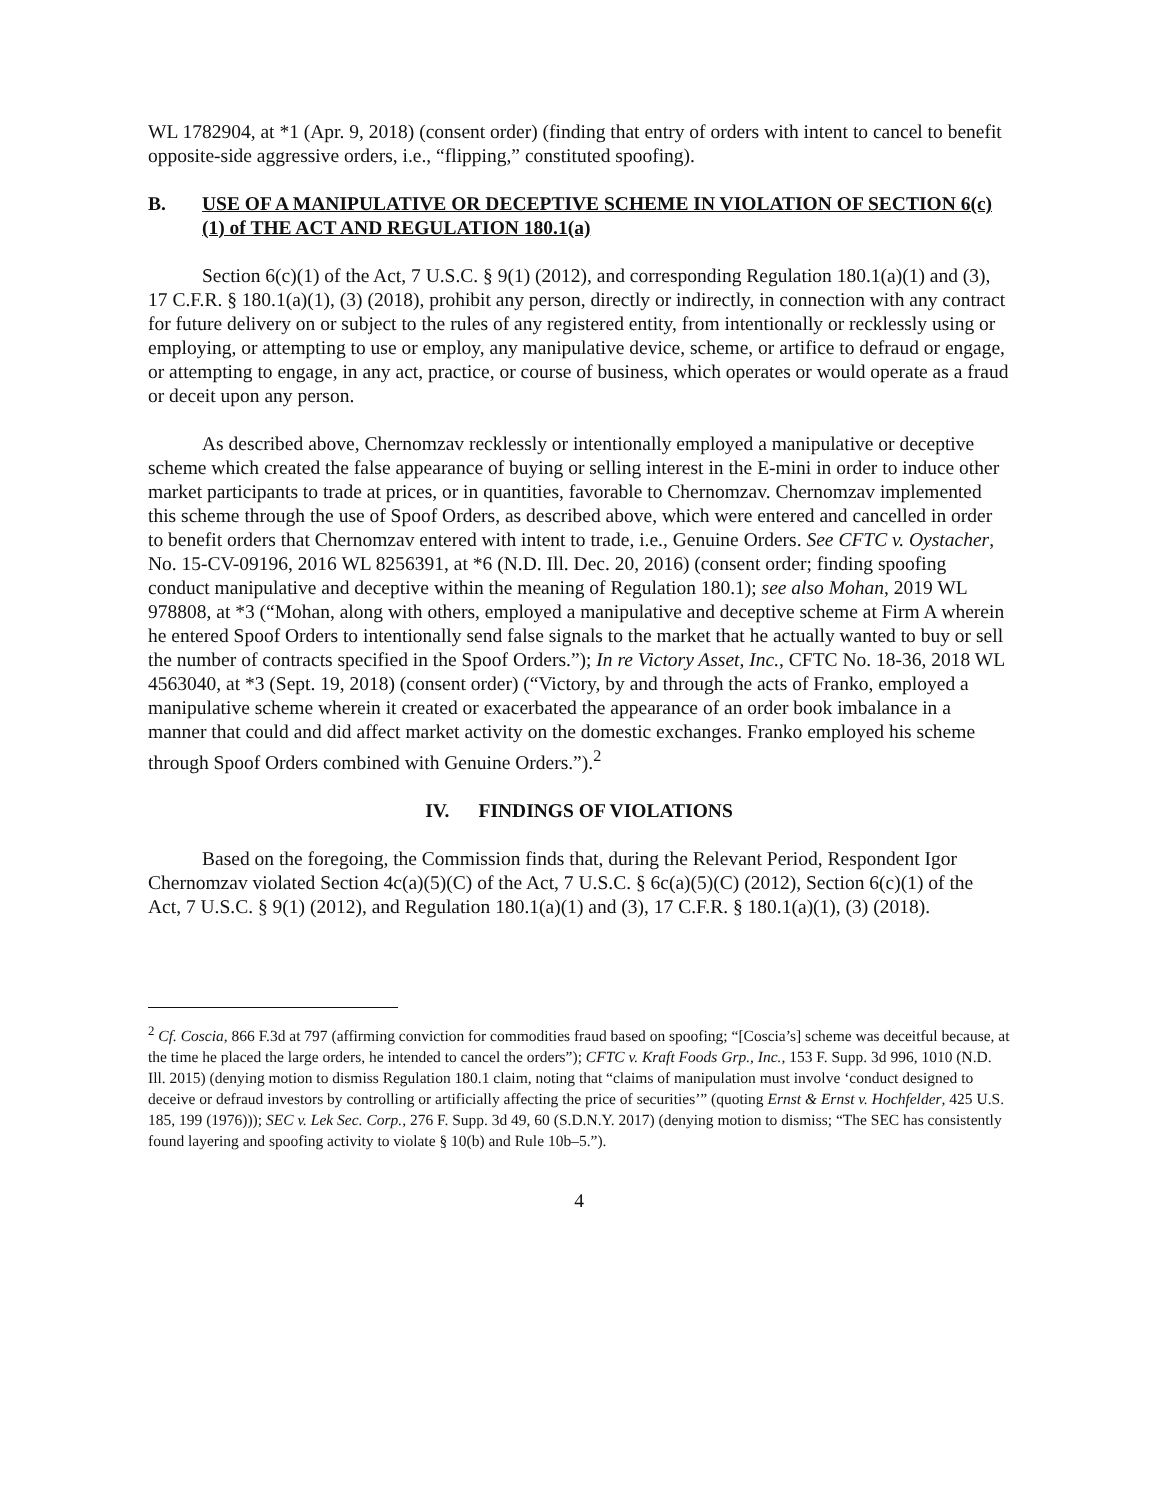WL 1782904, at *1 (Apr. 9, 2018) (consent order) (finding that entry of orders with intent to cancel to benefit opposite-side aggressive orders, i.e., “flipping,” constituted spoofing).
B. USE OF A MANIPULATIVE OR DECEPTIVE SCHEME IN VIOLATION OF SECTION 6(c)(1) of THE ACT AND REGULATION 180.1(a)
Section 6(c)(1) of the Act, 7 U.S.C. § 9(1) (2012), and corresponding Regulation 180.1(a)(1) and (3), 17 C.F.R. § 180.1(a)(1), (3) (2018), prohibit any person, directly or indirectly, in connection with any contract for future delivery on or subject to the rules of any registered entity, from intentionally or recklessly using or employing, or attempting to use or employ, any manipulative device, scheme, or artifice to defraud or engage, or attempting to engage, in any act, practice, or course of business, which operates or would operate as a fraud or deceit upon any person.
As described above, Chernomzav recklessly or intentionally employed a manipulative or deceptive scheme which created the false appearance of buying or selling interest in the E-mini in order to induce other market participants to trade at prices, or in quantities, favorable to Chernomzav. Chernomzav implemented this scheme through the use of Spoof Orders, as described above, which were entered and cancelled in order to benefit orders that Chernomzav entered with intent to trade, i.e., Genuine Orders. See CFTC v. Oystacher, No. 15-CV-09196, 2016 WL 8256391, at *6 (N.D. Ill. Dec. 20, 2016) (consent order; finding spoofing conduct manipulative and deceptive within the meaning of Regulation 180.1); see also Mohan, 2019 WL 978808, at *3 (“Mohan, along with others, employed a manipulative and deceptive scheme at Firm A wherein he entered Spoof Orders to intentionally send false signals to the market that he actually wanted to buy or sell the number of contracts specified in the Spoof Orders.”); In re Victory Asset, Inc., CFTC No. 18-36, 2018 WL 4563040, at *3 (Sept. 19, 2018) (consent order) (“Victory, by and through the acts of Franko, employed a manipulative scheme wherein it created or exacerbated the appearance of an order book imbalance in a manner that could and did affect market activity on the domestic exchanges. Franko employed his scheme through Spoof Orders combined with Genuine Orders.”).<sup>2</sup>
IV. FINDINGS OF VIOLATIONS
Based on the foregoing, the Commission finds that, during the Relevant Period, Respondent Igor Chernomzav violated Section 4c(a)(5)(C) of the Act, 7 U.S.C. § 6c(a)(5)(C) (2012), Section 6(c)(1) of the Act, 7 U.S.C. § 9(1) (2012), and Regulation 180.1(a)(1) and (3), 17 C.F.R. § 180.1(a)(1), (3) (2018).
<sup>2</sup> Cf. Coscia, 866 F.3d at 797 (affirming conviction for commodities fraud based on spoofing; “[Coscia’s] scheme was deceitful because, at the time he placed the large orders, he intended to cancel the orders”); CFTC v. Kraft Foods Grp., Inc., 153 F. Supp. 3d 996, 1010 (N.D. Ill. 2015) (denying motion to dismiss Regulation 180.1 claim, noting that “claims of manipulation must involve ‘conduct designed to deceive or defraud investors by controlling or artificially affecting the price of securities’” (quoting Ernst & Ernst v. Hochfelder, 425 U.S. 185, 199 (1976))); SEC v. Lek Sec. Corp., 276 F. Supp. 3d 49, 60 (S.D.N.Y. 2017) (denying motion to dismiss; “The SEC has consistently found layering and spoofing activity to violate § 10(b) and Rule 10b–5.”).
4